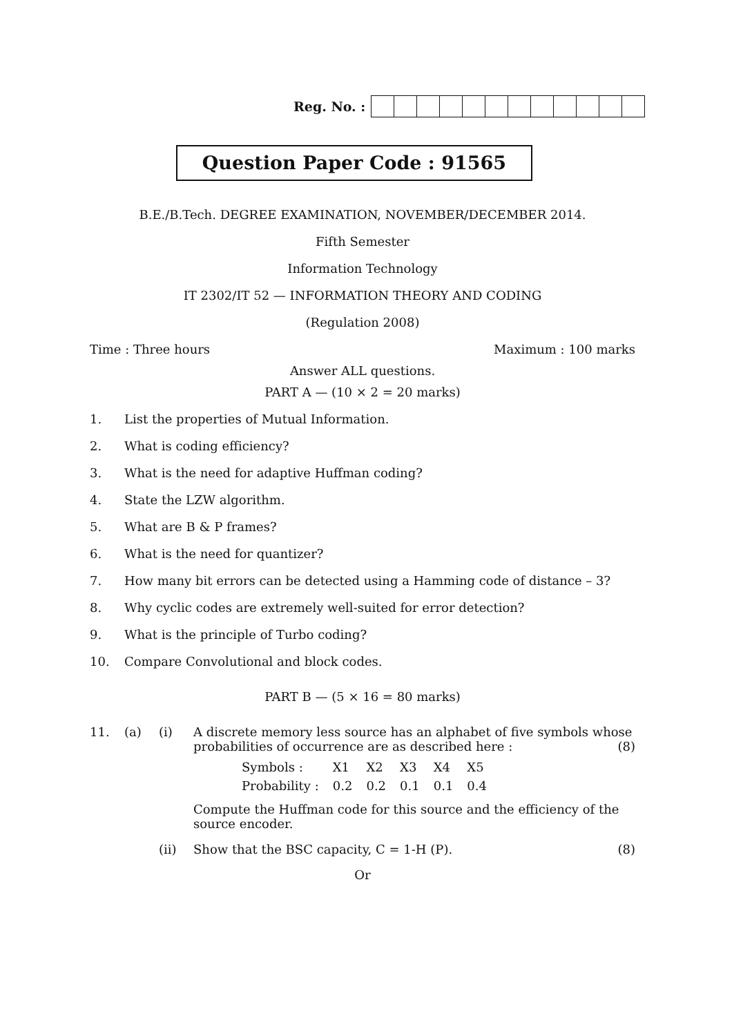Reg. No. :
Question Paper Code : 91565
B.E./B.Tech. DEGREE EXAMINATION, NOVEMBER/DECEMBER 2014.
Fifth Semester
Information Technology
IT 2302/IT 52 — INFORMATION THEORY AND CODING
(Regulation 2008)
Time : Three hours Maximum : 100 marks
Answer ALL questions.
PART A — (10 × 2 = 20 marks)
1. List the properties of Mutual Information.
2. What is coding efficiency?
3. What is the need for adaptive Huffman coding?
4. State the LZW algorithm.
5. What are B & P frames?
6. What is the need for quantizer?
7. How many bit errors can be detected using a Hamming code of distance – 3?
8. Why cyclic codes are extremely well-suited for error detection?
9. What is the principle of Turbo coding?
10. Compare Convolutional and block codes.
PART B — (5 × 16 = 80 marks)
11. (a) (i) A discrete memory less source has an alphabet of five symbols whose probabilities of occurrence are as described here : (8)
| Symbols : | X1 | X2 | X3 | X4 | X5 |
| Probability : | 0.2 | 0.2 | 0.1 | 0.1 | 0.4 |
Compute the Huffman code for this source and the efficiency of the source encoder.
(ii) Show that the BSC capacity, C = 1-H (P). (8)
Or